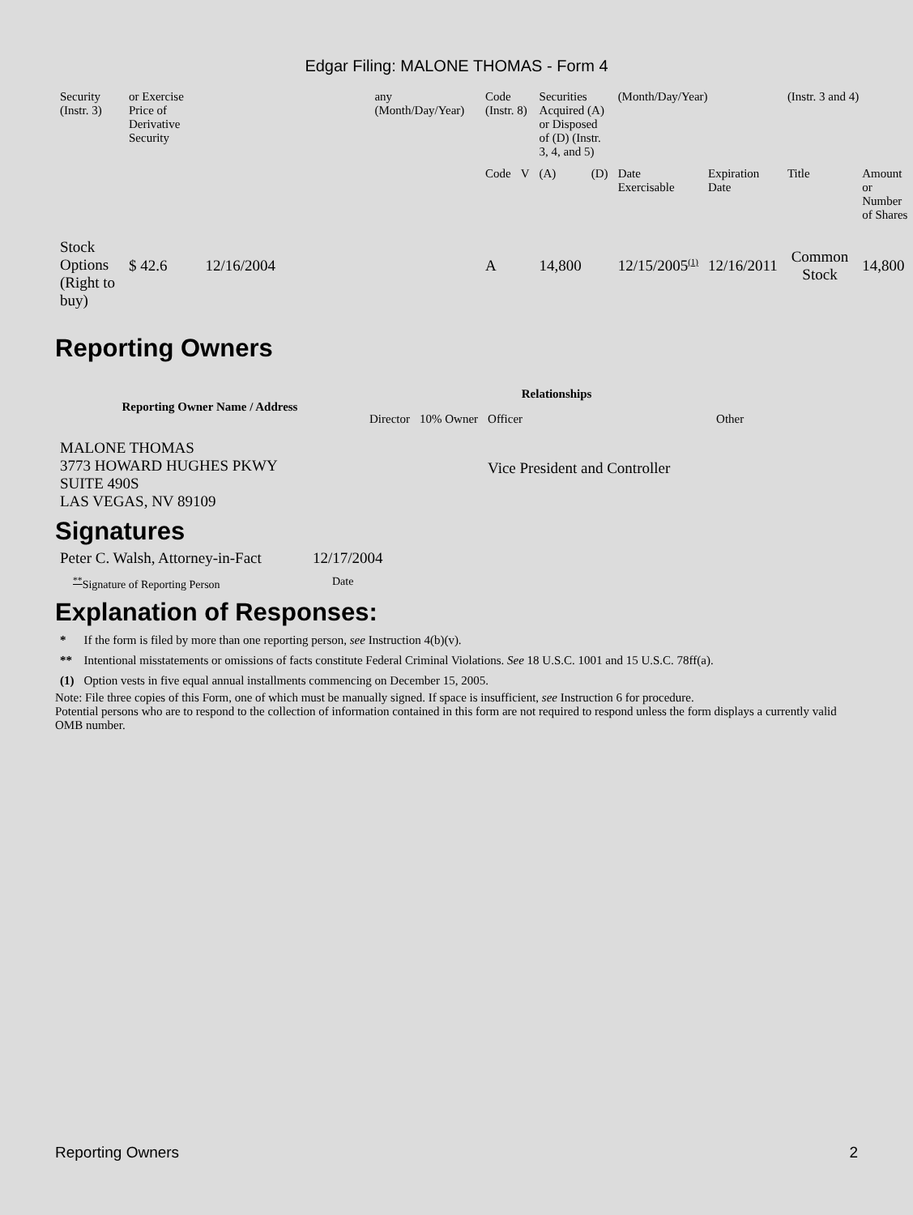Edgar Filing: MALONE THOMAS - Form 4
| Security (Instr. 3) | or Exercise Price of Derivative Security | | any (Month/Day/Year) | Code (Instr. 8) | | Securities Acquired (A) or Disposed of (D) (Instr. 3, 4, and 5) | | (Month/Day/Year) | | (Instr. 3 and 4) | |
| | | | | Code | V | (A) | (D) | Date Exercisable | Expiration Date | Title | Amount or Number of Shares |
| Stock Options (Right to buy) | $ 42.6 | 12/16/2004 | | A | | 14,800 | | 12/15/2005<sup>(1)</sup> | 12/16/2011 | Common Stock | 14,800 |
Reporting Owners
| Reporting Owner Name / Address | Relationships | | | |
| --- | --- | --- | --- | --- |
| | Director | 10% Owner | Officer | Other |
| MALONE THOMAS 3773 HOWARD HUGHES PKWY SUITE 490S LAS VEGAS, NV 89109 | | | Vice President and Controller | |
Signatures
| Peter C. Walsh, Attorney-in-Fact | 12/17/2004 |
| <sup>**</sup> Signature of Reporting Person | Date |
Explanation of Responses:
| * | If the form is filed by more than one reporting person, see Instruction 4(b)(v). |
| ** | Intentional misstatements or omissions of facts constitute Federal Criminal Violations. See 18 U.S.C. 1001 and 15 U.S.C. 78ff(a). |
| (1) | Option vests in five equal annual installments commencing on December 15, 2005. |
Note: File three copies of this Form, one of which must be manually signed. If space is insufficient, see Instruction 6 for procedure.
Potential persons who are to respond to the collection of information contained in this form are not required to respond unless the form displays a currently valid OMB number.
Reporting Owners 2